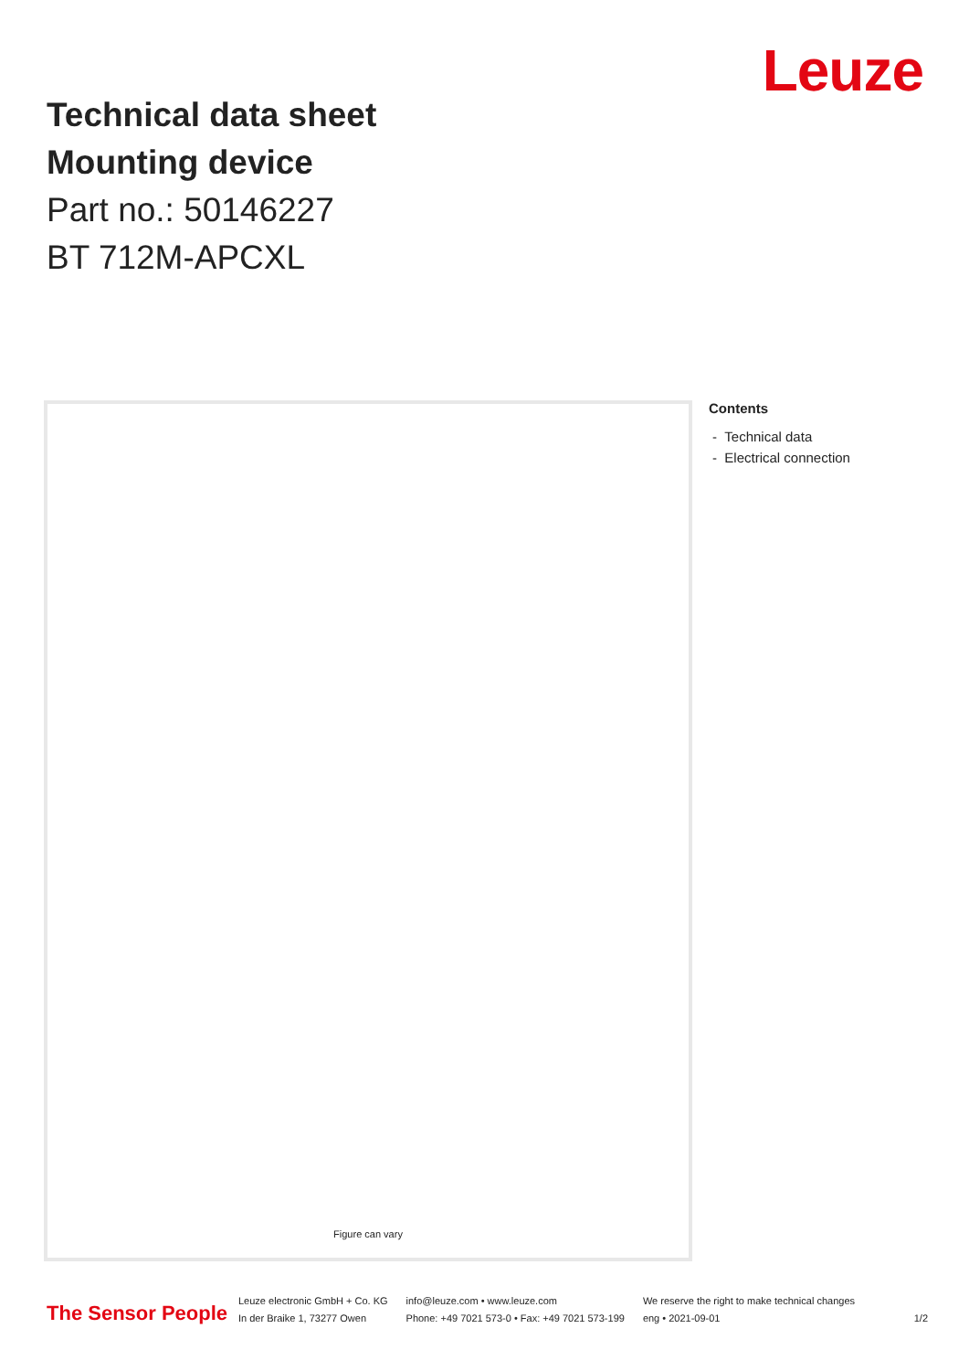Leuze
Technical data sheet
Mounting device
Part no.: 50146227
BT 712M-APCXL
Figure can vary
Contents
- Technical data
- Electrical connection
The Sensor People
Leuze electronic GmbH + Co. KG
In der Braike 1, 73277 Owen
info@leuze.com • www.leuze.com
Phone: +49 7021 573-0 • Fax: +49 7021 573-199
We reserve the right to make technical changes
eng • 2021-09-01
1/2